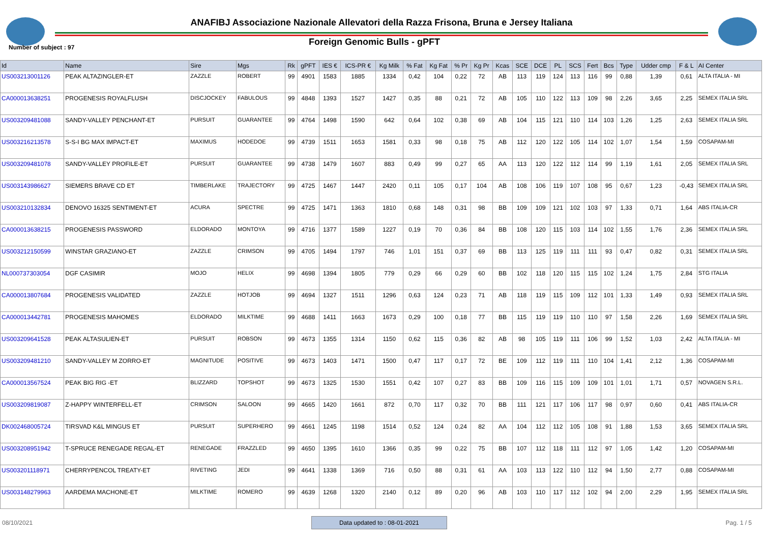ANAFIBJ Associazione Nazionale Allevatori della Razza Frisona, Bruna e Jersey Italiana
Number of subject : 97
Foreign Genomic Bulls - gPFT
| Id | Name | Sire | Mgs | Rk | gPFT | IES € | ICS-PR € | Kg Milk | % Fat | Kg Fat | % Pr | Kg Pr | Kcas | SCE | DCE | PL | SCS | Fert | Bcs | Type | Udder cmp | F & L | AI Center |
| --- | --- | --- | --- | --- | --- | --- | --- | --- | --- | --- | --- | --- | --- | --- | --- | --- | --- | --- | --- | --- | --- | --- | --- |
| US003213001126 | PEAK ALTAZINGLER-ET | ZAZZLE | ROBERT | 99 | 4901 | 1583 | 1885 | 1334 | 0,42 | 104 | 0,22 | 72 | AB | 113 | 119 | 124 | 113 | 116 | 99 | 0,88 | 1,39 | 0,61 | ALTA ITALIA - MI |
| CA000013638251 | PROGENESIS ROYALFLUSH | DISCJOCKEY | FABULOUS | 99 | 4848 | 1393 | 1527 | 1427 | 0,35 | 88 | 0,21 | 72 | AB | 105 | 110 | 122 | 113 | 109 | 98 | 2,26 | 3,65 | 2,25 | SEMEX ITALIA SRL |
| US003209481088 | SANDY-VALLEY PENCHANT-ET | PURSUIT | GUARANTEE | 99 | 4764 | 1498 | 1590 | 642 | 0,64 | 102 | 0,38 | 69 | AB | 104 | 115 | 121 | 110 | 114 | 103 | 1,26 | 1,25 | 2,63 | SEMEX ITALIA SRL |
| US003216213578 | S-S-I BG MAX IMPACT-ET | MAXIMUS | HODEDOE | 99 | 4739 | 1511 | 1653 | 1581 | 0,33 | 98 | 0,18 | 75 | AB | 112 | 120 | 122 | 105 | 114 | 102 | 1,07 | 1,54 | 1,59 | COSAPAM-MI |
| US003209481078 | SANDY-VALLEY PROFILE-ET | PURSUIT | GUARANTEE | 99 | 4738 | 1479 | 1607 | 883 | 0,49 | 99 | 0,27 | 65 | AA | 113 | 120 | 122 | 112 | 114 | 99 | 1,19 | 1,61 | 2,05 | SEMEX ITALIA SRL |
| US003143986627 | SIEMERS BRAVE CD ET | TIMBERLAKE | TRAJECTORY | 99 | 4725 | 1467 | 1447 | 2420 | 0,11 | 105 | 0,17 | 104 | AB | 108 | 106 | 119 | 107 | 108 | 95 | 0,67 | 1,23 | -0,43 | SEMEX ITALIA SRL |
| US003210132834 | DENOVO 16325 SENTIMENT-ET | ACURA | SPECTRE | 99 | 4725 | 1471 | 1363 | 1810 | 0,68 | 148 | 0,31 | 98 | BB | 109 | 109 | 121 | 102 | 103 | 97 | 1,33 | 0,71 | 1,64 | ABS ITALIA-CR |
| CA000013638215 | PROGENESIS PASSWORD | ELDORADO | MONTOYA | 99 | 4716 | 1377 | 1589 | 1227 | 0,19 | 70 | 0,36 | 84 | BB | 108 | 120 | 115 | 103 | 114 | 102 | 1,55 | 1,76 | 2,36 | SEMEX ITALIA SRL |
| US003212150599 | WINSTAR GRAZIANO-ET | ZAZZLE | CRIMSON | 99 | 4705 | 1494 | 1797 | 746 | 1,01 | 151 | 0,37 | 69 | BB | 113 | 125 | 119 | 111 | 111 | 93 | 0,47 | 0,82 | 0,31 | SEMEX ITALIA SRL |
| NL000737303054 | DGF CASIMIR | MOJO | HELIX | 99 | 4698 | 1394 | 1805 | 779 | 0,29 | 66 | 0,29 | 60 | BB | 102 | 118 | 120 | 115 | 115 | 102 | 1,24 | 1,75 | 2,84 | STG ITALIA |
| CA000013807684 | PROGENESIS VALIDATED | ZAZZLE | HOTJOB | 99 | 4694 | 1327 | 1511 | 1296 | 0,63 | 124 | 0,23 | 71 | AB | 118 | 119 | 115 | 109 | 112 | 101 | 1,33 | 1,49 | 0,93 | SEMEX ITALIA SRL |
| CA000013442781 | PROGENESIS MAHOMES | ELDORADO | MILKTIME | 99 | 4688 | 1411 | 1663 | 1673 | 0,29 | 100 | 0,18 | 77 | BB | 115 | 119 | 119 | 110 | 110 | 97 | 1,58 | 2,26 | 1,69 | SEMEX ITALIA SRL |
| US003209641528 | PEAK ALTASULIEN-ET | PURSUIT | ROBSON | 99 | 4673 | 1355 | 1314 | 1150 | 0,62 | 115 | 0,36 | 82 | AB | 98 | 105 | 119 | 111 | 106 | 99 | 1,52 | 1,03 | 2,42 | ALTA ITALIA - MI |
| US003209481210 | SANDY-VALLEY M ZORRO-ET | MAGNITUDE | POSITIVE | 99 | 4673 | 1403 | 1471 | 1500 | 0,47 | 117 | 0,17 | 72 | BE | 109 | 112 | 119 | 111 | 110 | 104 | 1,41 | 2,12 | 1,36 | COSAPAM-MI |
| CA000013567524 | PEAK BIG RIG -ET | BLIZZARD | TOPSHOT | 99 | 4673 | 1325 | 1530 | 1551 | 0,42 | 107 | 0,27 | 83 | BB | 109 | 116 | 115 | 109 | 109 | 101 | 1,01 | 1,71 | 0,57 | NOVAGEN S.R.L. |
| US003209819087 | Z-HAPPY WINTERFELL-ET | CRIMSON | SALOON | 99 | 4665 | 1420 | 1661 | 872 | 0,70 | 117 | 0,32 | 70 | BB | 111 | 121 | 117 | 106 | 117 | 98 | 0,97 | 0,60 | 0,41 | ABS ITALIA-CR |
| DK002468005724 | TIRSVAD K&L MINGUS ET | PURSUIT | SUPERHERO | 99 | 4661 | 1245 | 1198 | 1514 | 0,52 | 124 | 0,24 | 82 | AA | 104 | 112 | 112 | 105 | 108 | 91 | 1,88 | 1,53 | 3,65 | SEMEX ITALIA SRL |
| US003208951942 | T-SPRUCE RENEGADE REGAL-ET | RENEGADE | FRAZZLED | 99 | 4650 | 1395 | 1610 | 1366 | 0,35 | 99 | 0,22 | 75 | BB | 107 | 112 | 118 | 111 | 112 | 97 | 1,05 | 1,42 | 1,20 | COSAPAM-MI |
| US003201118971 | CHERRYPENCOL TREATY-ET | RIVETING | JEDI | 99 | 4641 | 1338 | 1369 | 716 | 0,50 | 88 | 0,31 | 61 | AA | 103 | 113 | 122 | 110 | 112 | 94 | 1,50 | 2,77 | 0,88 | COSAPAM-MI |
| US003148279963 | AARDEMA MACHONE-ET | MILKTIME | ROMERO | 99 | 4639 | 1268 | 1320 | 2140 | 0,12 | 89 | 0,20 | 96 | AB | 103 | 110 | 117 | 112 | 102 | 94 | 2,00 | 2,29 | 1,95 | SEMEX ITALIA SRL |
08/10/2021 Data updated to : 08-01-2021 Pag. 1 / 5